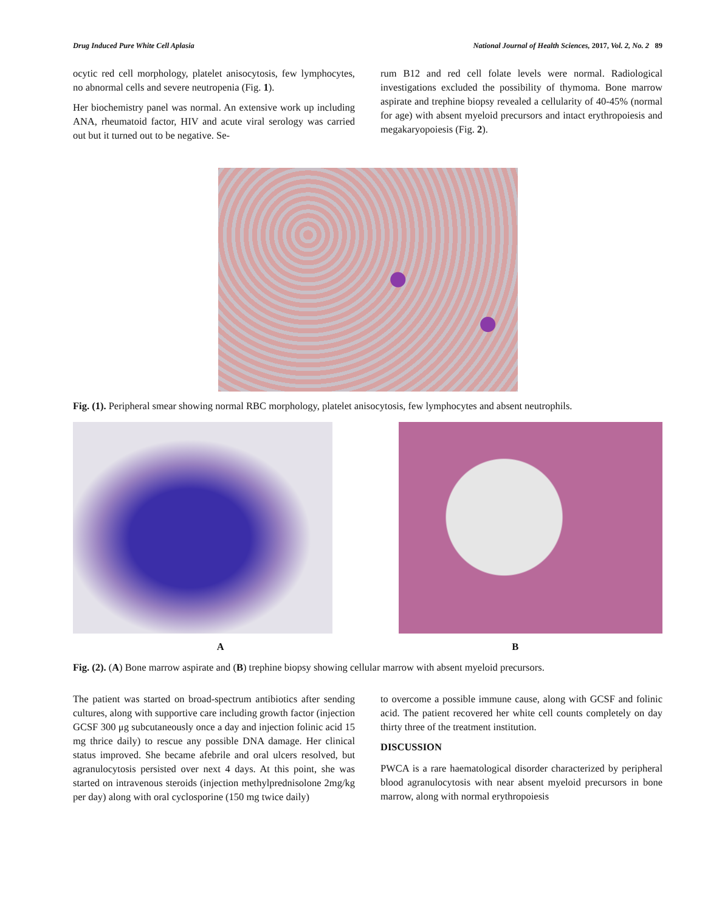Drug Induced Pure White Cell Aplasia National Journal of Health Sciences, 2017, Vol. 2, No. 2 89
ocytic red cell morphology, platelet anisocytosis, few lymphocytes, no abnormal cells and severe neutropenia (Fig. 1).
Her biochemistry panel was normal. An extensive work up including ANA, rheumatoid factor, HIV and acute viral serology was carried out but it turned out to be negative. Se-
rum B12 and red cell folate levels were normal. Radiological investigations excluded the possibility of thymoma. Bone marrow aspirate and trephine biopsy revealed a cellularity of 40-45% (normal for age) with absent myeloid precursors and intact erythropoiesis and megakaryopoiesis (Fig. 2).
Fig. (1). Peripheral smear showing normal RBC morphology, platelet anisocytosis, few lymphocytes and absent neutrophils.
A B
Fig. (2). (A) Bone marrow aspirate and (B) trephine biopsy showing cellular marrow with absent myeloid precursors.
The patient was started on broad-spectrum antibiotics after sending cultures, along with supportive care including growth factor (injection GCSF 300 μg subcutaneously once a day and injection folinic acid 15 mg thrice daily) to rescue any possible DNA damage. Her clinical status improved. She became afebrile and oral ulcers resolved, but agranulocytosis persisted over next 4 days. At this point, she was started on intravenous steroids (injection methylprednisolone 2mg/kg per day) along with oral cyclosporine (150 mg twice daily)
to overcome a possible immune cause, along with GCSF and folinic acid. The patient recovered her white cell counts completely on day thirty three of the treatment institution.
DISCUSSION
PWCA is a rare haematological disorder characterized by peripheral blood agranulocytosis with near absent myeloid precursors in bone marrow, along with normal erythropoiesis